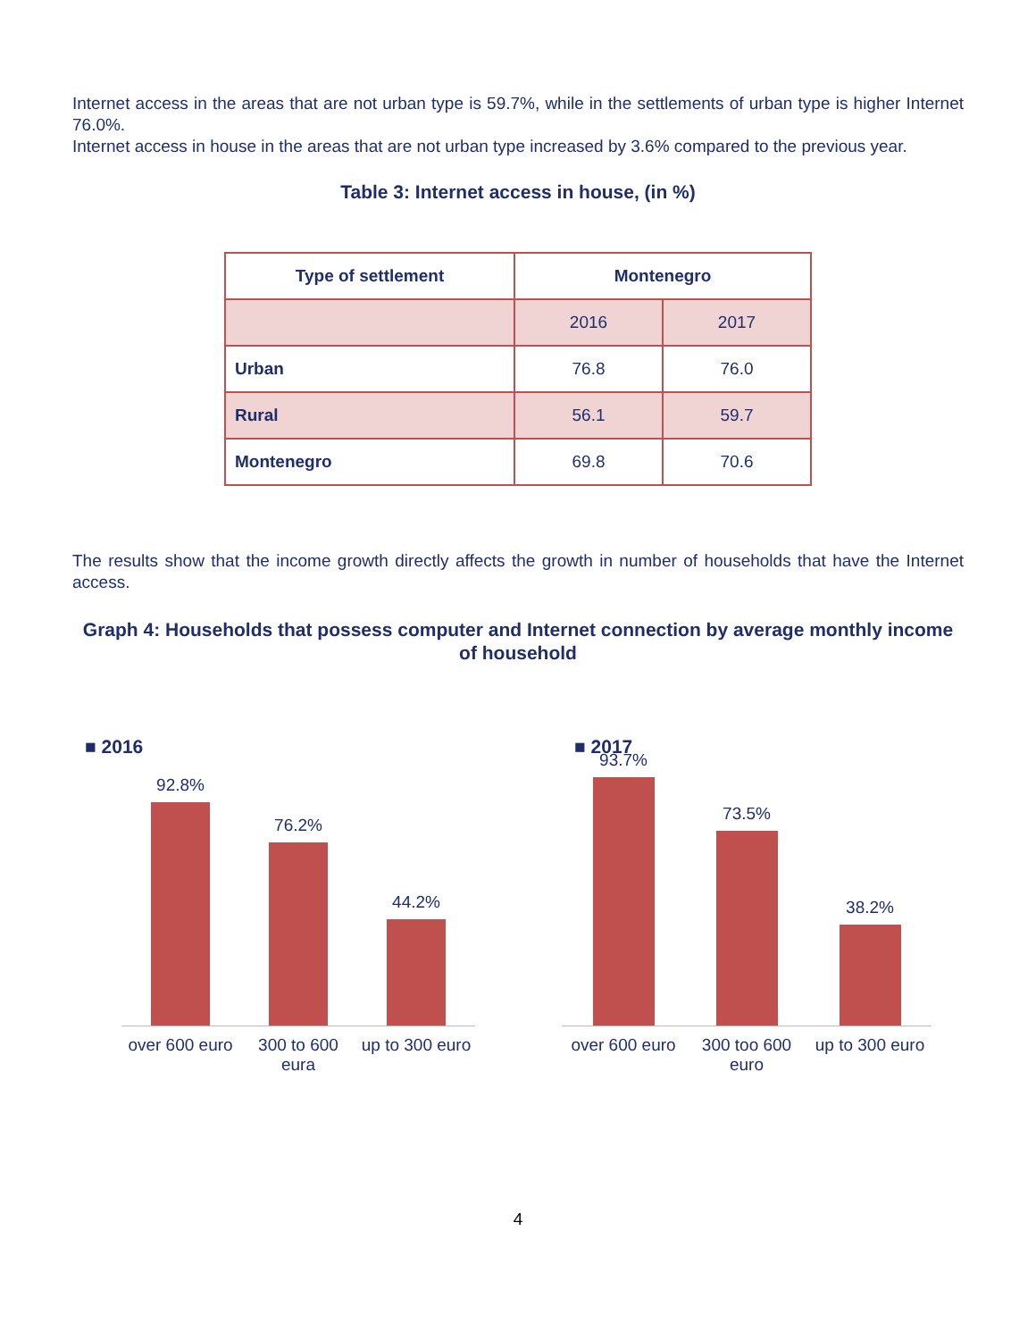Internet access in the areas that are not urban type is 59.7%, while in the settlements of urban type is higher Internet 76.0%.
Internet access in house in the areas that are not urban type increased by 3.6% compared to the previous year.
Table 3: Internet access in house, (in %)
| Type of settlement | Montenegro | |
| --- | --- | --- |
| | 2016 | 2017 |
| Urban | 76.8 | 76.0 |
| Rural | 56.1 | 59.7 |
| Montenegro | 69.8 | 70.6 |
The results show that the income growth directly affects the growth in number of households that have the Internet access.
Graph 4: Households that possess computer and Internet connection by average monthly income of household
■ 2016
92.8%
76.2%
44.2%
over 600 euro
300 to 600 eura
up to 300 euro
■ 2017
93.7%
73.5%
38.2%
over 600 euro
300 too 600 euro
up to 300 euro
4